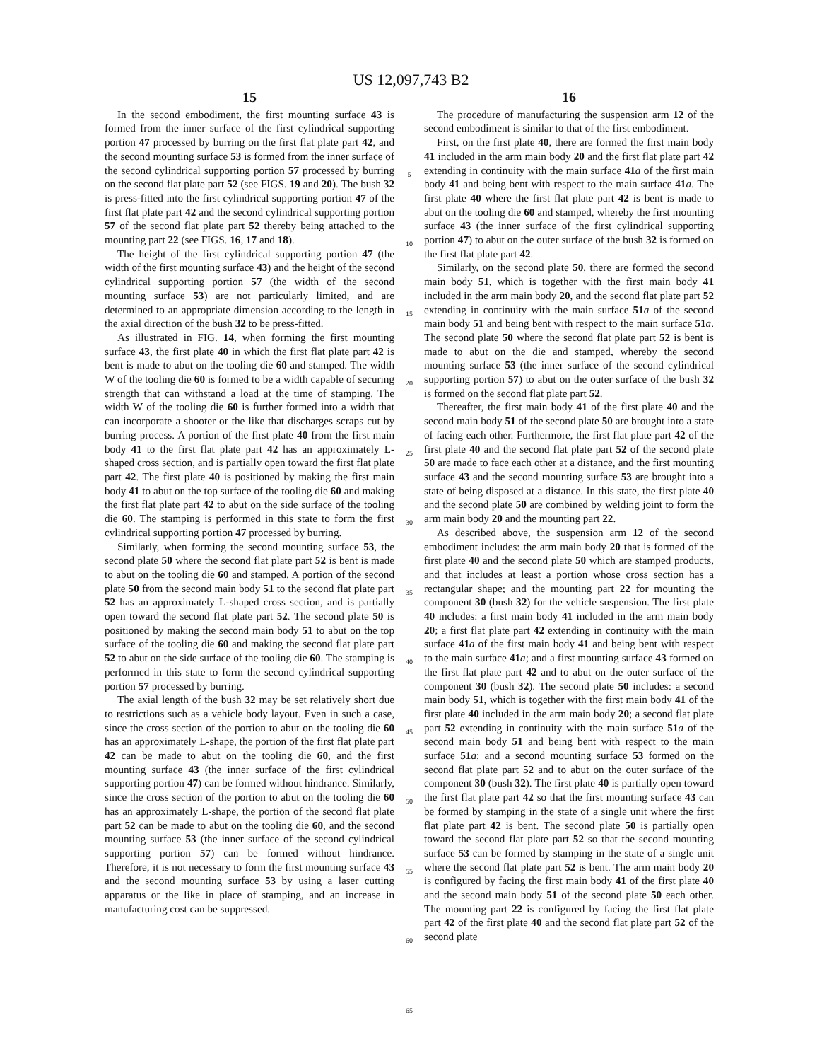US 12,097,743 B2
15
In the second embodiment, the first mounting surface 43 is formed from the inner surface of the first cylindrical supporting portion 47 processed by burring on the first flat plate part 42, and the second mounting surface 53 is formed from the inner surface of the second cylindrical supporting portion 57 processed by burring on the second flat plate part 52 (see FIGS. 19 and 20). The bush 32 is press-fitted into the first cylindrical supporting portion 47 of the first flat plate part 42 and the second cylindrical supporting portion 57 of the second flat plate part 52 thereby being attached to the mounting part 22 (see FIGS. 16, 17 and 18).
The height of the first cylindrical supporting portion 47 (the width of the first mounting surface 43) and the height of the second cylindrical supporting portion 57 (the width of the second mounting surface 53) are not particularly limited, and are determined to an appropriate dimension according to the length in the axial direction of the bush 32 to be press-fitted.
As illustrated in FIG. 14, when forming the first mounting surface 43, the first plate 40 in which the first flat plate part 42 is bent is made to abut on the tooling die 60 and stamped. The width W of the tooling die 60 is formed to be a width capable of securing strength that can withstand a load at the time of stamping. The width W of the tooling die 60 is further formed into a width that can incorporate a shooter or the like that discharges scraps cut by burring process. A portion of the first plate 40 from the first main body 41 to the first flat plate part 42 has an approximately L-shaped cross section, and is partially open toward the first flat plate part 42. The first plate 40 is positioned by making the first main body 41 to abut on the top surface of the tooling die 60 and making the first flat plate part 42 to abut on the side surface of the tooling die 60. The stamping is performed in this state to form the first cylindrical supporting portion 47 processed by burring.
Similarly, when forming the second mounting surface 53, the second plate 50 where the second flat plate part 52 is bent is made to abut on the tooling die 60 and stamped. A portion of the second plate 50 from the second main body 51 to the second flat plate part 52 has an approximately L-shaped cross section, and is partially open toward the second flat plate part 52. The second plate 50 is positioned by making the second main body 51 to abut on the top surface of the tooling die 60 and making the second flat plate part 52 to abut on the side surface of the tooling die 60. The stamping is performed in this state to form the second cylindrical supporting portion 57 processed by burring.
The axial length of the bush 32 may be set relatively short due to restrictions such as a vehicle body layout. Even in such a case, since the cross section of the portion to abut on the tooling die 60 has an approximately L-shape, the portion of the first flat plate part 42 can be made to abut on the tooling die 60, and the first mounting surface 43 (the inner surface of the first cylindrical supporting portion 47) can be formed without hindrance. Similarly, since the cross section of the portion to abut on the tooling die 60 has an approximately L-shape, the portion of the second flat plate part 52 can be made to abut on the tooling die 60, and the second mounting surface 53 (the inner surface of the second cylindrical supporting portion 57) can be formed without hindrance. Therefore, it is not necessary to form the first mounting surface 43 and the second mounting surface 53 by using a laser cutting apparatus or the like in place of stamping, and an increase in manufacturing cost can be suppressed.
5
10
15
20
25
30
35
40
45
50
55
60
65
16
The procedure of manufacturing the suspension arm 12 of the second embodiment is similar to that of the first embodiment.
First, on the first plate 40, there are formed the first main body 41 included in the arm main body 20 and the first flat plate part 42 extending in continuity with the main surface 41 a of the first main body 41 and being bent with respect to the main surface 41 a. The first plate 40 where the first flat plate part 42 is bent is made to abut on the tooling die 60 and stamped, whereby the first mounting surface 43 (the inner surface of the first cylindrical supporting portion 47) to abut on the outer surface of the bush 32 is formed on the first flat plate part 42.
Similarly, on the second plate 50, there are formed the second main body 51, which is together with the first main body 41 included in the arm main body 20, and the second flat plate part 52 extending in continuity with the main surface 51 a of the second main body 51 and being bent with respect to the main surface 51 a. The second plate 50 where the second flat plate part 52 is bent is made to abut on the die and stamped, whereby the second mounting surface 53 (the inner surface of the second cylindrical supporting portion 57) to abut on the outer surface of the bush 32 is formed on the second flat plate part 52.
Thereafter, the first main body 41 of the first plate 40 and the second main body 51 of the second plate 50 are brought into a state of facing each other. Furthermore, the first flat plate part 42 of the first plate 40 and the second flat plate part 52 of the second plate 50 are made to face each other at a distance, and the first mounting surface 43 and the second mounting surface 53 are brought into a state of being disposed at a distance. In this state, the first plate 40 and the second plate 50 are combined by welding joint to form the arm main body 20 and the mounting part 22.
As described above, the suspension arm 12 of the second embodiment includes: the arm main body 20 that is formed of the first plate 40 and the second plate 50 which are stamped products, and that includes at least a portion whose cross section has a rectangular shape; and the mounting part 22 for mounting the component 30 (bush 32) for the vehicle suspension. The first plate 40 includes: a first main body 41 included in the arm main body 20; a first flat plate part 42 extending in continuity with the main surface 41 a of the first main body 41 and being bent with respect to the main surface 41 a; and a first mounting surface 43 formed on the first flat plate part 42 and to abut on the outer surface of the component 30 (bush 32). The second plate 50 includes: a second main body 51, which is together with the first main body 41 of the first plate 40 included in the arm main body 20; a second flat plate part 52 extending in continuity with the main surface 51 a of the second main body 51 and being bent with respect to the main surface 51 a; and a second mounting surface 53 formed on the second flat plate part 52 and to abut on the outer surface of the component 30 (bush 32). The first plate 40 is partially open toward the first flat plate part 42 so that the first mounting surface 43 can be formed by stamping in the state of a single unit where the first flat plate part 42 is bent. The second plate 50 is partially open toward the second flat plate part 52 so that the second mounting surface 53 can be formed by stamping in the state of a single unit where the second flat plate part 52 is bent. The arm main body 20 is configured by facing the first main body 41 of the first plate 40 and the second main body 51 of the second plate 50 each other. The mounting part 22 is configured by facing the first flat plate part 42 of the first plate 40 and the second flat plate part 52 of the second plate